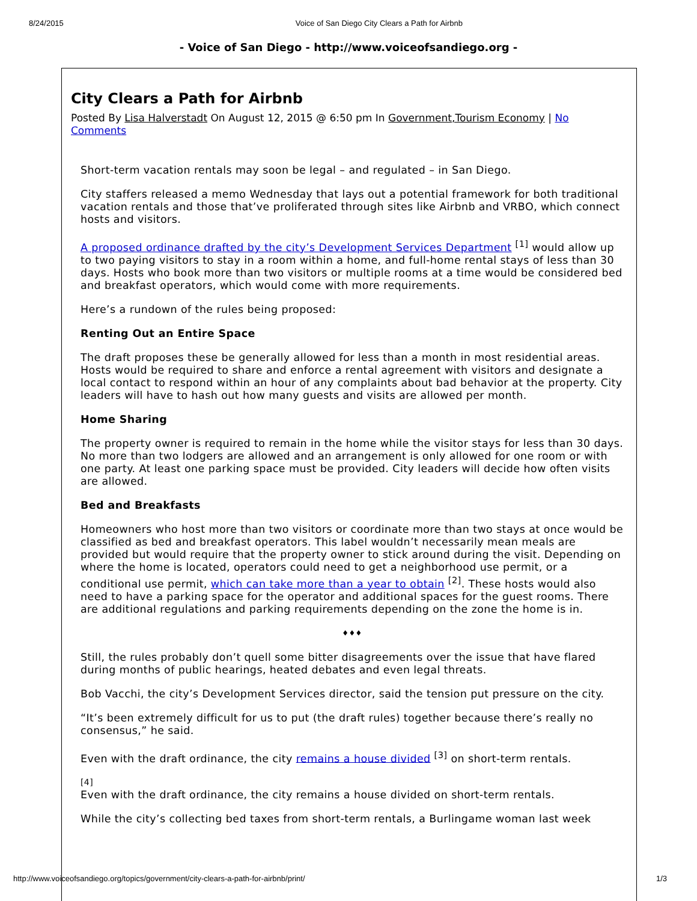8/24/2015 Voice of San Diego City Clears a Path for Airbnb
- Voice of San Diego - http://www.voiceofsandiego.org -
City Clears a Path for Airbnb
Posted By Lisa Halverstadt On August 12, 2015 @ 6:50 pm In Government,Tourism Economy | No Comments
Short-term vacation rentals may soon be legal – and regulated – in San Diego.
City staffers released a memo Wednesday that lays out a potential framework for both traditional vacation rentals and those that’ve proliferated through sites like Airbnb and VRBO, which connect hosts and visitors.
A proposed ordinance drafted by the city’s Development Services Department <sup>[1]</sup> would allow up to two paying visitors to stay in a room within a home, and full-home rental stays of less than 30 days. Hosts who book more than two visitors or multiple rooms at a time would be considered bed and breakfast operators, which would come with more requirements.
Here’s a rundown of the rules being proposed:
Renting Out an Entire Space
The draft proposes these be generally allowed for less than a month in most residential areas. Hosts would be required to share and enforce a rental agreement with visitors and designate a local contact to respond within an hour of any complaints about bad behavior at the property. City leaders will have to hash out how many guests and visits are allowed per month.
Home Sharing
The property owner is required to remain in the home while the visitor stays for less than 30 days. No more than two lodgers are allowed and an arrangement is only allowed for one room or with one party. At least one parking space must be provided. City leaders will decide how often visits are allowed.
Bed and Breakfasts
Homeowners who host more than two visitors or coordinate more than two stays at once would be classified as bed and breakfast operators. This label wouldn’t necessarily mean meals are provided but would require that the property owner to stick around during the visit. Depending on where the home is located, operators could need to get a neighborhood use permit, or a conditional use permit, which can take more than a year to obtain <sup>[2]</sup>. These hosts would also need to have a parking space for the operator and additional spaces for the guest rooms. There are additional regulations and parking requirements depending on the zone the home is in.
♦♦♦
Still, the rules probably don’t quell some bitter disagreements over the issue that have flared during months of public hearings, heated debates and even legal threats.
Bob Vacchi, the city’s Development Services director, said the tension put pressure on the city.
“It’s been extremely difficult for us to put (the draft rules) together because there’s really no consensus,” he said.
Even with the draft ordinance, the city remains a house divided <sup>[3]</sup> on short-term rentals.
[4]
Even with the draft ordinance, the city remains a house divided on short-term rentals.
While the city’s collecting bed taxes from short-term rentals, a Burlingame woman last week
http://www.voiceofsandiego.org/topics/government/city-clears-a-path-for-airbnb/print/ 1/3